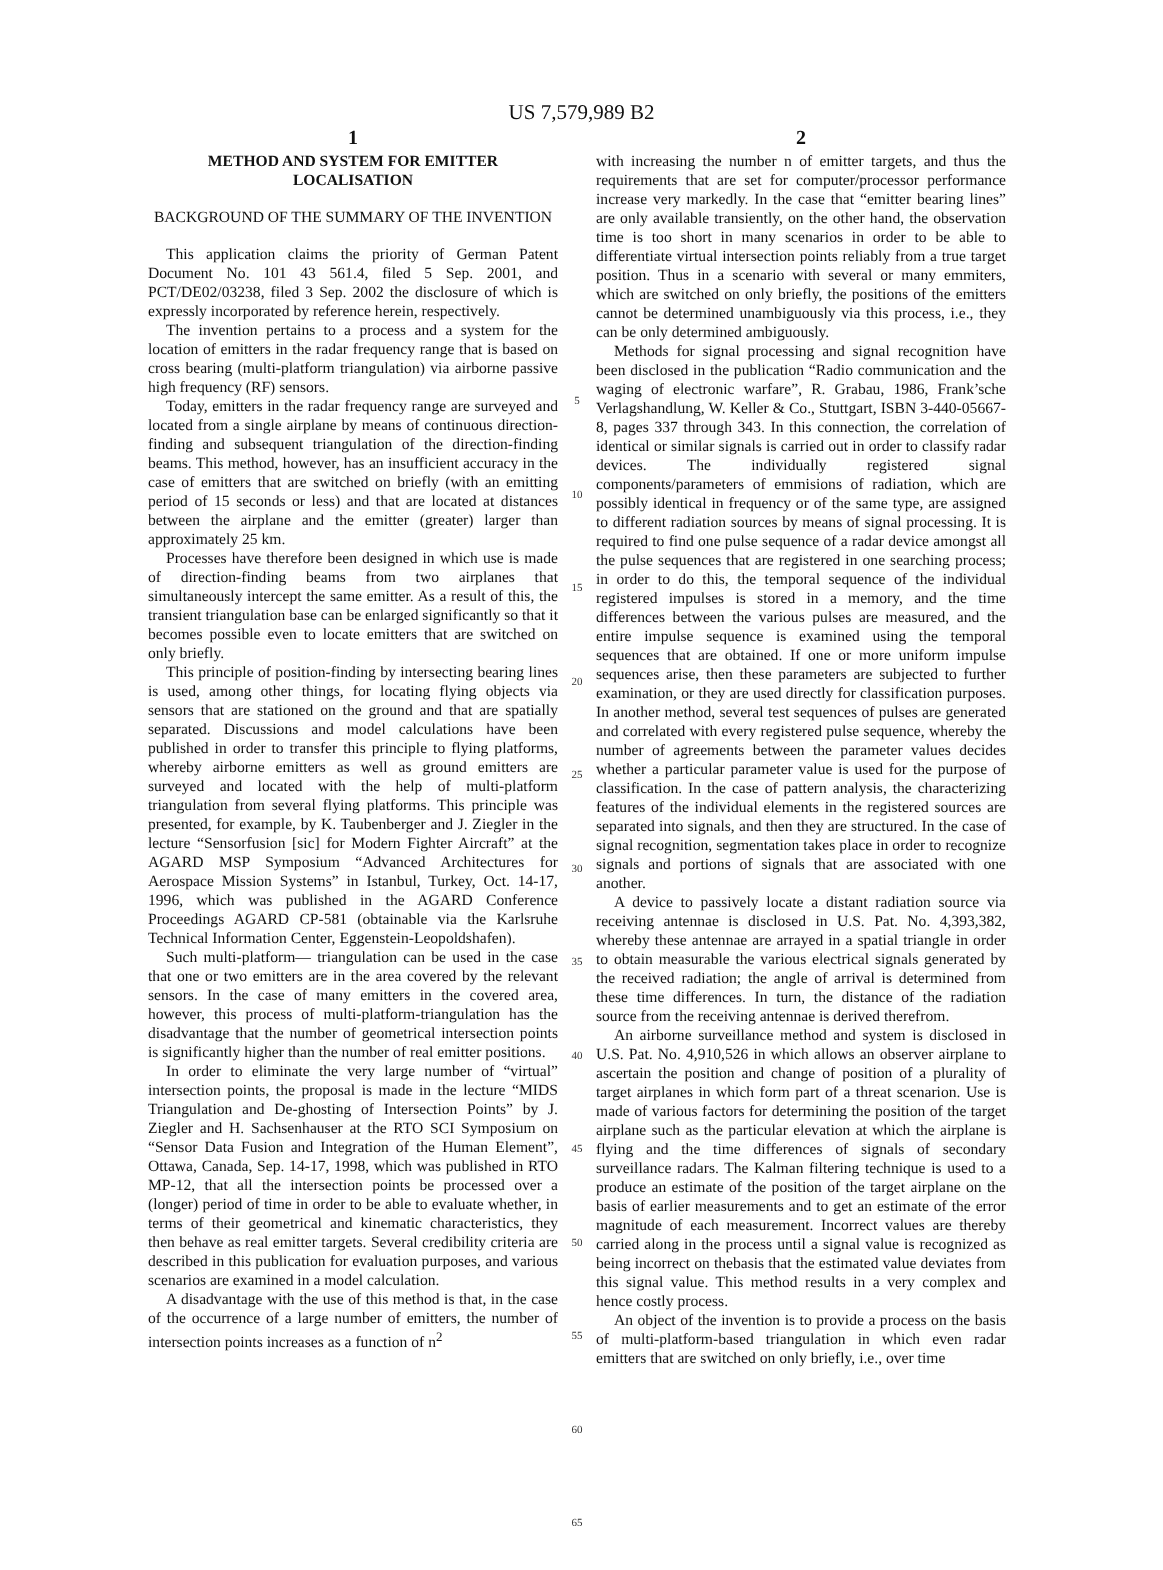US 7,579,989 B2
1
METHOD AND SYSTEM FOR EMITTER LOCALISATION
BACKGROUND OF THE SUMMARY OF THE INVENTION
This application claims the priority of German Patent Document No. 101 43 561.4, filed 5 Sep. 2001, and PCT/DE02/03238, filed 3 Sep. 2002 the disclosure of which is expressly incorporated by reference herein, respectively.
The invention pertains to a process and a system for the location of emitters in the radar frequency range that is based on cross bearing (multi-platform triangulation) via airborne passive high frequency (RF) sensors.
Today, emitters in the radar frequency range are surveyed and located from a single airplane by means of continuous direction-finding and subsequent triangulation of the direction-finding beams. This method, however, has an insufficient accuracy in the case of emitters that are switched on briefly (with an emitting period of 15 seconds or less) and that are located at distances between the airplane and the emitter (greater) larger than approximately 25 km.
Processes have therefore been designed in which use is made of direction-finding beams from two airplanes that simultaneously intercept the same emitter. As a result of this, the transient triangulation base can be enlarged significantly so that it becomes possible even to locate emitters that are switched on only briefly.
This principle of position-finding by intersecting bearing lines is used, among other things, for locating flying objects via sensors that are stationed on the ground and that are spatially separated. Discussions and model calculations have been published in order to transfer this principle to flying platforms, whereby airborne emitters as well as ground emitters are surveyed and located with the help of multi-platform triangulation from several flying platforms. This principle was presented, for example, by K. Taubenberger and J. Ziegler in the lecture “Sensorfusion [sic] for Modern Fighter Aircraft” at the AGARD MSP Symposium “Advanced Architectures for Aerospace Mission Systems” in Istanbul, Turkey, Oct. 14-17, 1996, which was published in the AGARD Conference Proceedings AGARD CP-581 (obtainable via the Karlsruhe Technical Information Center, Eggenstein-Leopoldshafen).
Such multi-platform— triangulation can be used in the case that one or two emitters are in the area covered by the relevant sensors. In the case of many emitters in the covered area, however, this process of multi-platform-triangulation has the disadvantage that the number of geometrical intersection points is significantly higher than the number of real emitter positions.
In order to eliminate the very large number of “virtual” intersection points, the proposal is made in the lecture “MIDS Triangulation and De-ghosting of Intersection Points” by J. Ziegler and H. Sachsenhauser at the RTO SCI Symposium on “Sensor Data Fusion and Integration of the Human Element”, Ottawa, Canada, Sep. 14-17, 1998, which was published in RTO MP-12, that all the intersection points be processed over a (longer) period of time in order to be able to evaluate whether, in terms of their geometrical and kinematic characteristics, they then behave as real emitter targets. Several credibility criteria are described in this publication for evaluation purposes, and various scenarios are examined in a model calculation.
A disadvantage with the use of this method is that, in the case of the occurrence of a large number of emitters, the number of intersection points increases as a function of n<sup>2</sup>
5
10
15
20
25
30
35
40
45
50
55
60
65
2
with increasing the number n of emitter targets, and thus the requirements that are set for computer/processor performance increase very markedly. In the case that “emitter bearing lines” are only available transiently, on the other hand, the observation time is too short in many scenarios in order to be able to differentiate virtual intersection points reliably from a true target position. Thus in a scenario with several or many emmiters, which are switched on only briefly, the positions of the emitters cannot be determined unambiguously via this process, i.e., they can be only determined ambiguously.
Methods for signal processing and signal recognition have been disclosed in the publication “Radio communication and the waging of electronic warfare”, R. Grabau, 1986, Frank’sche Verlagshandlung, W. Keller & Co., Stuttgart, ISBN 3-440-05667-8, pages 337 through 343. In this connection, the correlation of identical or similar signals is carried out in order to classify radar devices. The individually registered signal components/parameters of emmisions of radiation, which are possibly identical in frequency or of the same type, are assigned to different radiation sources by means of signal processing. It is required to find one pulse sequence of a radar device amongst all the pulse sequences that are registered in one searching process; in order to do this, the temporal sequence of the individual registered impulses is stored in a memory, and the time differences between the various pulses are measured, and the entire impulse sequence is examined using the temporal sequences that are obtained. If one or more uniform impulse sequences arise, then these parameters are subjected to further examination, or they are used directly for classification purposes. In another method, several test sequences of pulses are generated and correlated with every registered pulse sequence, whereby the number of agreements between the parameter values decides whether a particular parameter value is used for the purpose of classification. In the case of pattern analysis, the characterizing features of the individual elements in the registered sources are separated into signals, and then they are structured. In the case of signal recognition, segmentation takes place in order to recognize signals and portions of signals that are associated with one another.
A device to passively locate a distant radiation source via receiving antennae is disclosed in U.S. Pat. No. 4,393,382, whereby these antennae are arrayed in a spatial triangle in order to obtain measurable the various electrical signals generated by the received radiation; the angle of arrival is determined from these time differences. In turn, the distance of the radiation source from the receiving antennae is derived therefrom.
An airborne surveillance method and system is disclosed in U.S. Pat. No. 4,910,526 in which allows an observer airplane to ascertain the position and change of position of a plurality of target airplanes in which form part of a threat scenarion. Use is made of various factors for determining the position of the target airplane such as the particular elevation at which the airplane is flying and the time differences of signals of secondary surveillance radars. The Kalman filtering technique is used to a produce an estimate of the position of the target airplane on the basis of earlier measurements and to get an estimate of the error magnitude of each measurement. Incorrect values are thereby carried along in the process until a signal value is recognized as being incorrect on thebasis that the estimated value deviates from this signal value. This method results in a very complex and hence costly process.
An object of the invention is to provide a process on the basis of multi-platform-based triangulation in which even radar emitters that are switched on only briefly, i.e., over time